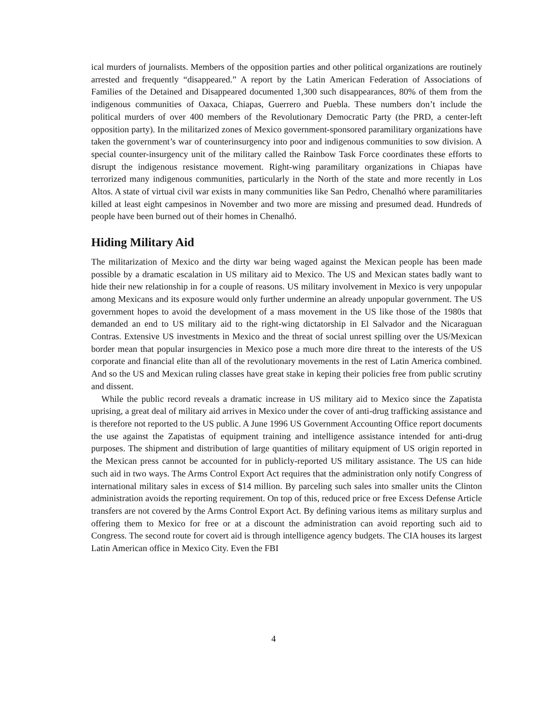ical murders of journalists. Members of the opposition parties and other political organizations are routinely arrested and frequently “disappeared.” A report by the Latin American Federation of Associations of Families of the Detained and Disappeared documented 1,300 such disappearances, 80% of them from the indigenous communities of Oaxaca, Chiapas, Guerrero and Puebla. These numbers don’t include the political murders of over 400 members of the Revolutionary Democratic Party (the PRD, a center-left opposition party). In the militarized zones of Mexico government-sponsored paramilitary organizations have taken the government’s war of counterinsurgency into poor and indigenous communities to sow division. A special counter-insurgency unit of the military called the Rainbow Task Force coordinates these efforts to disrupt the indigenous resistance movement. Right-wing paramilitary organizations in Chiapas have terrorized many indigenous communities, particularly in the North of the state and more recently in Los Altos. A state of virtual civil war exists in many communities like San Pedro, Chenalhó where paramilitaries killed at least eight campesinos in November and two more are missing and presumed dead. Hundreds of people have been burned out of their homes in Chenalhó.
Hiding Military Aid
The militarization of Mexico and the dirty war being waged against the Mexican people has been made possible by a dramatic escalation in US military aid to Mexico. The US and Mexican states badly want to hide their new relationship in for a couple of reasons. US military involvement in Mexico is very unpopular among Mexicans and its exposure would only further undermine an already unpopular government. The US government hopes to avoid the development of a mass movement in the US like those of the 1980s that demanded an end to US military aid to the right-wing dictatorship in El Salvador and the Nicaraguan Contras. Extensive US investments in Mexico and the threat of social unrest spilling over the US/Mexican border mean that popular insurgencies in Mexico pose a much more dire threat to the interests of the US corporate and financial elite than all of the revolutionary movements in the rest of Latin America combined. And so the US and Mexican ruling classes have great stake in keping their policies free from public scrutiny and dissent.
While the public record reveals a dramatic increase in US military aid to Mexico since the Zapatista uprising, a great deal of military aid arrives in Mexico under the cover of anti-drug trafficking assistance and is therefore not reported to the US public. A June 1996 US Government Accounting Office report documents the use against the Zapatistas of equipment training and intelligence assistance intended for anti-drug purposes. The shipment and distribution of large quantities of military equipment of US origin reported in the Mexican press cannot be accounted for in publicly-reported US military assistance. The US can hide such aid in two ways. The Arms Control Export Act requires that the administration only notify Congress of international military sales in excess of $14 million. By parceling such sales into smaller units the Clinton administration avoids the reporting requirement. On top of this, reduced price or free Excess Defense Article transfers are not covered by the Arms Control Export Act. By defining various items as military surplus and offering them to Mexico for free or at a discount the administration can avoid reporting such aid to Congress. The second route for covert aid is through intelligence agency budgets. The CIA houses its largest Latin American office in Mexico City. Even the FBI
4